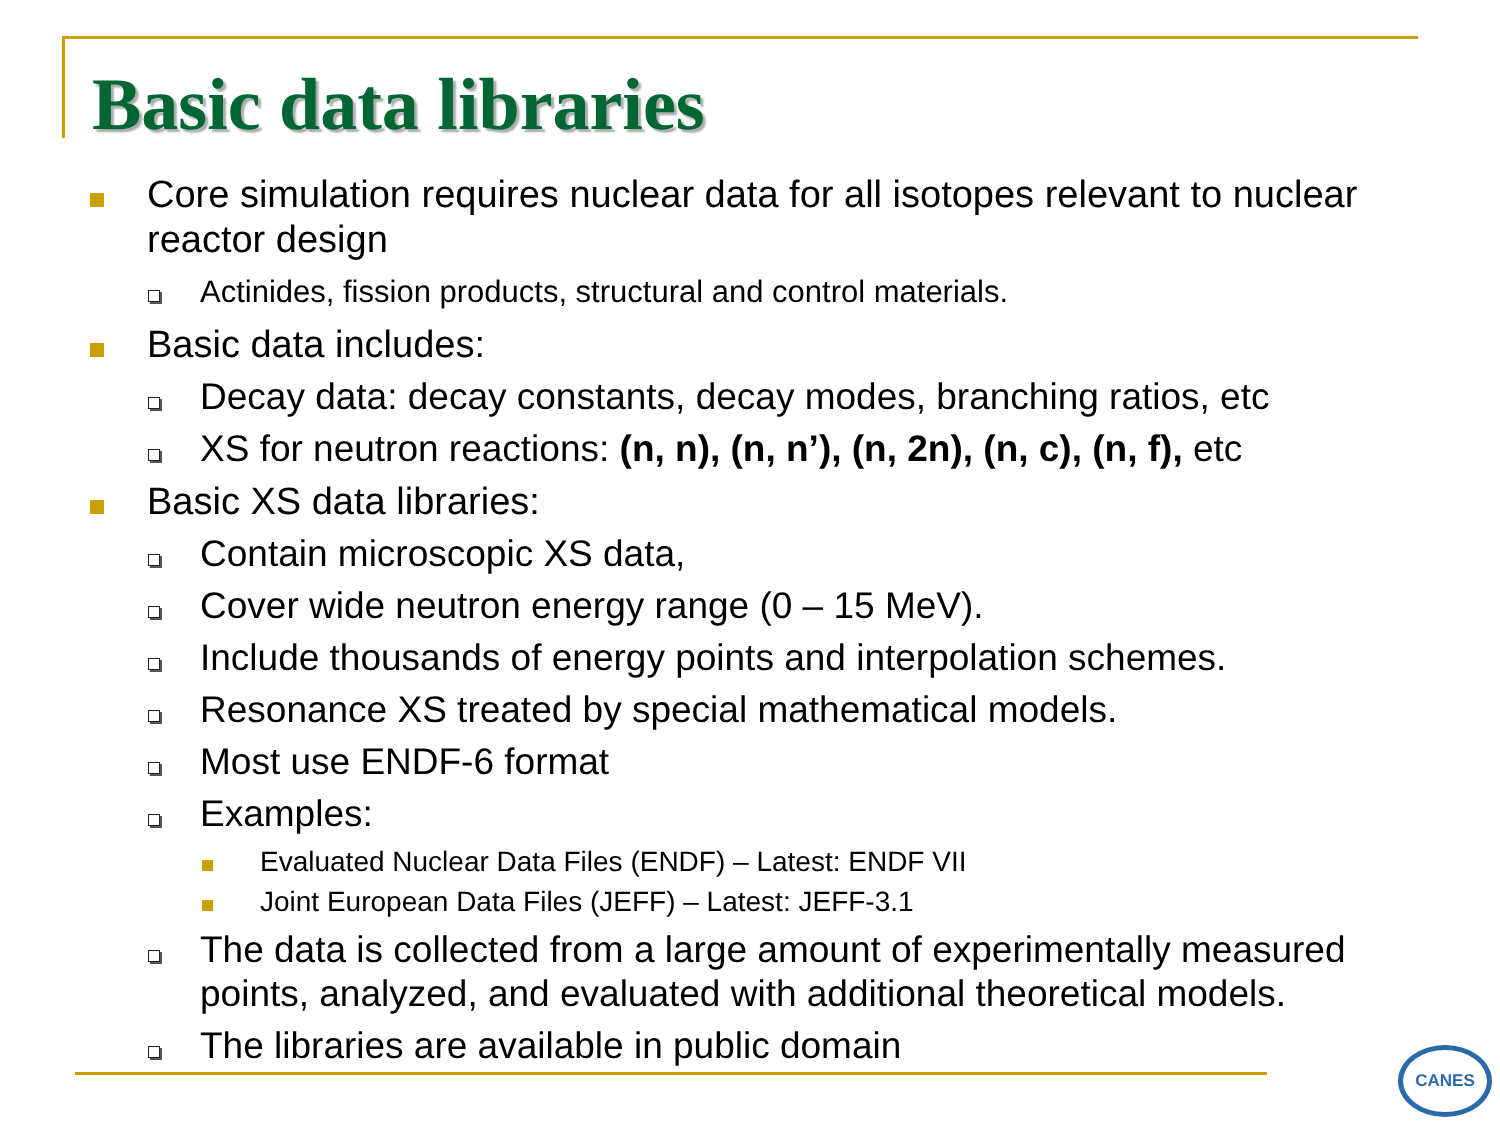Basic data libraries
Core simulation requires nuclear data for all isotopes relevant to nuclear reactor design
Actinides, fission products, structural and control materials.
Basic data includes:
Decay data: decay constants, decay modes, branching ratios, etc
XS for neutron reactions: (n, n), (n, n’), (n, 2n), (n, c), (n, f), etc
Basic XS data libraries:
Contain microscopic XS data,
Cover wide neutron energy range (0 – 15 MeV).
Include thousands of energy points and interpolation schemes.
Resonance XS treated by special mathematical models.
Most use ENDF-6 format
Examples:
Evaluated Nuclear Data Files (ENDF) – Latest: ENDF VII
Joint European Data Files (JEFF) – Latest: JEFF-3.1
The data is collected from a large amount of experimentally measured points, analyzed, and evaluated with additional theoretical models.
The libraries are available in public domain
CANES